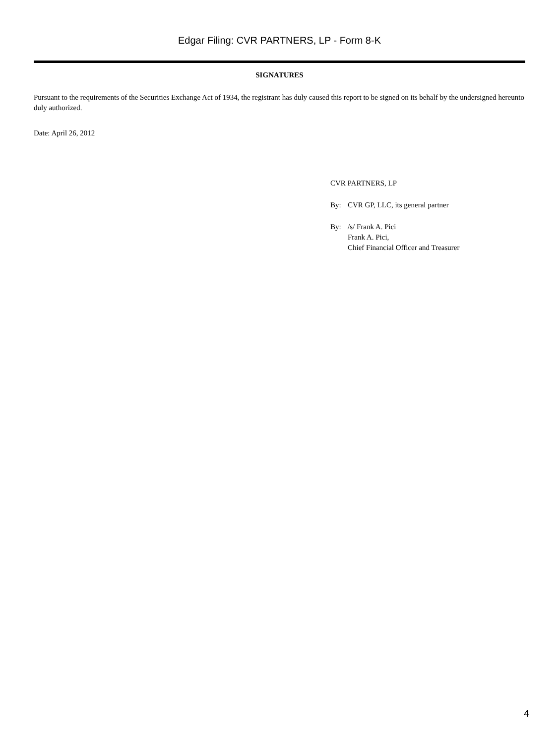Edgar Filing: CVR PARTNERS, LP - Form 8-K
SIGNATURES
Pursuant to the requirements of the Securities Exchange Act of 1934, the registrant has duly caused this report to be signed on its behalf by the undersigned hereunto duly authorized.
Date: April 26, 2012
CVR PARTNERS, LP
By: CVR GP, LLC, its general partner
By: /s/ Frank A. Pici
Frank A. Pici,
Chief Financial Officer and Treasurer
4